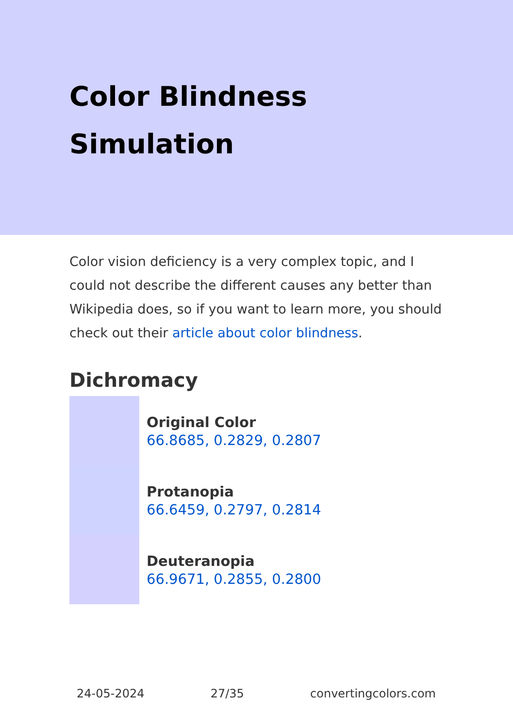Color Blindness
Simulation
Color vision deficiency is a very complex topic, and I could not describe the different causes any better than Wikipedia does, so if you want to learn more, you should check out their article about color blindness.
Dichromacy
Original Color
66.8685, 0.2829, 0.2807
Protanopia
66.6459, 0.2797, 0.2814
Deuteranopia
66.9671, 0.2855, 0.2800
24-05-2024 27/35 convertingcolors.com